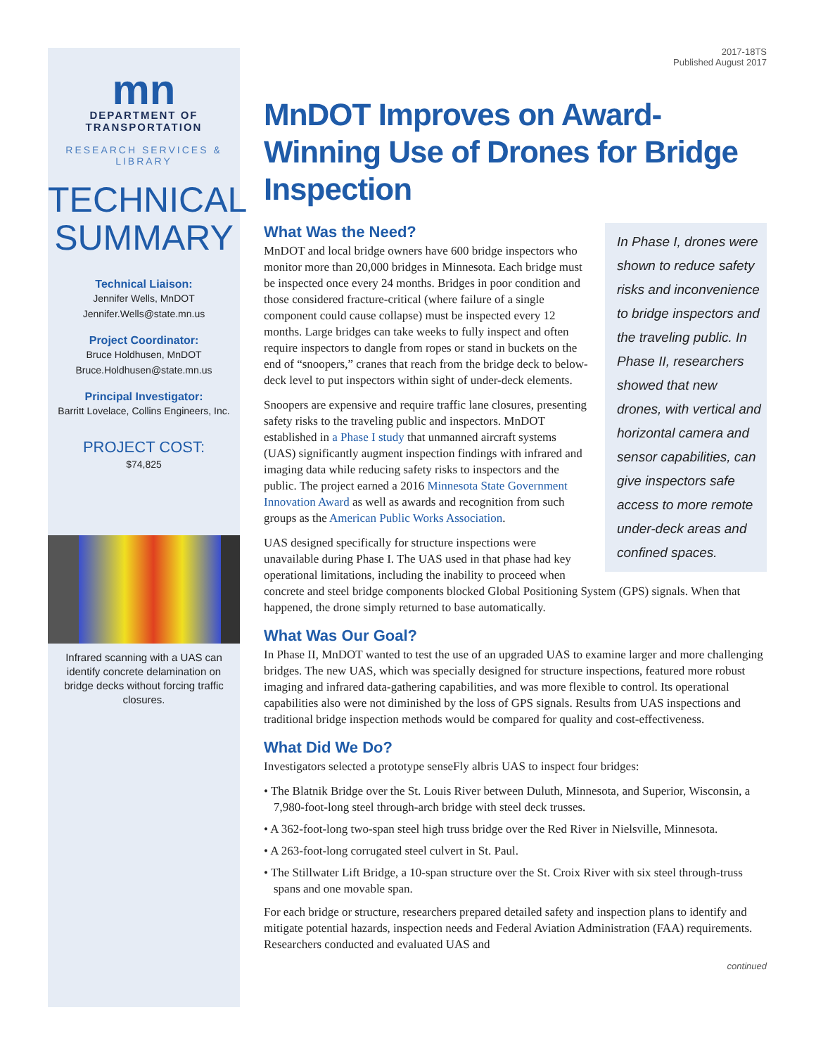mn
DEPARTMENT OF
TRANSPORTATION
RESEARCH SERVICES & LIBRARY
TECHNICAL
SUMMARY
Technical Liaison:
Jennifer Wells, MnDOT
Jennifer.Wells@state.mn.us
Project Coordinator:
Bruce Holdhusen, MnDOT
Bruce.Holdhusen@state.mn.us
Principal Investigator:
Barritt Lovelace, Collins Engineers, Inc.
PROJECT COST:
$74,825
Infrared scanning with a UAS can identify concrete delamination on bridge decks without forcing traffic closures.
2017-18TS
Published August 2017
MnDOT Improves on Award-Winning Use of Drones for Bridge Inspection
In Phase I, drones were shown to reduce safety risks and inconvenience to bridge inspectors and the traveling public. In Phase II, researchers showed that new drones, with vertical and horizontal camera and sensor capabilities, can give inspectors safe access to more remote under-deck areas and confined spaces.
What Was the Need?
MnDOT and local bridge owners have 600 bridge inspectors who monitor more than 20,000 bridges in Minnesota. Each bridge must be inspected once every 24 months. Bridges in poor condition and those considered fracture-critical (where failure of a single component could cause collapse) must be inspected every 12 months. Large bridges can take weeks to fully inspect and often require inspectors to dangle from ropes or stand in buckets on the end of “snoopers,” cranes that reach from the bridge deck to below-deck level to put inspectors within sight of under-deck elements.
Snoopers are expensive and require traffic lane closures, presenting safety risks to the traveling public and inspectors. MnDOT established in a Phase I study that unmanned aircraft systems (UAS) significantly augment inspection findings with infrared and imaging data while reducing safety risks to inspectors and the public. The project earned a 2016 Minnesota State Government Innovation Award as well as awards and recognition from such groups as the American Public Works Association.
UAS designed specifically for structure inspections were unavailable during Phase I. The UAS used in that phase had key operational limitations, including the inability to proceed when concrete and steel bridge components blocked Global Positioning System (GPS) signals. When that happened, the drone simply returned to base automatically.
What Was Our Goal?
In Phase II, MnDOT wanted to test the use of an upgraded UAS to examine larger and more challenging bridges. The new UAS, which was specially designed for structure inspections, featured more robust imaging and infrared data-gathering capabilities, and was more flexible to control. Its operational capabilities also were not diminished by the loss of GPS signals. Results from UAS inspections and traditional bridge inspection methods would be compared for quality and cost-effectiveness.
What Did We Do?
Investigators selected a prototype senseFly albris UAS to inspect four bridges:
• The Blatnik Bridge over the St. Louis River between Duluth, Minnesota, and Superior, Wisconsin, a 7,980-foot-long steel through-arch bridge with steel deck trusses.
• A 362-foot-long two-span steel high truss bridge over the Red River in Nielsville, Minnesota.
• A 263-foot-long corrugated steel culvert in St. Paul.
• The Stillwater Lift Bridge, a 10-span structure over the St. Croix River with six steel through-truss spans and one movable span.
For each bridge or structure, researchers prepared detailed safety and inspection plans to identify and mitigate potential hazards, inspection needs and Federal Aviation Administration (FAA) requirements. Researchers conducted and evaluated UAS and
continued